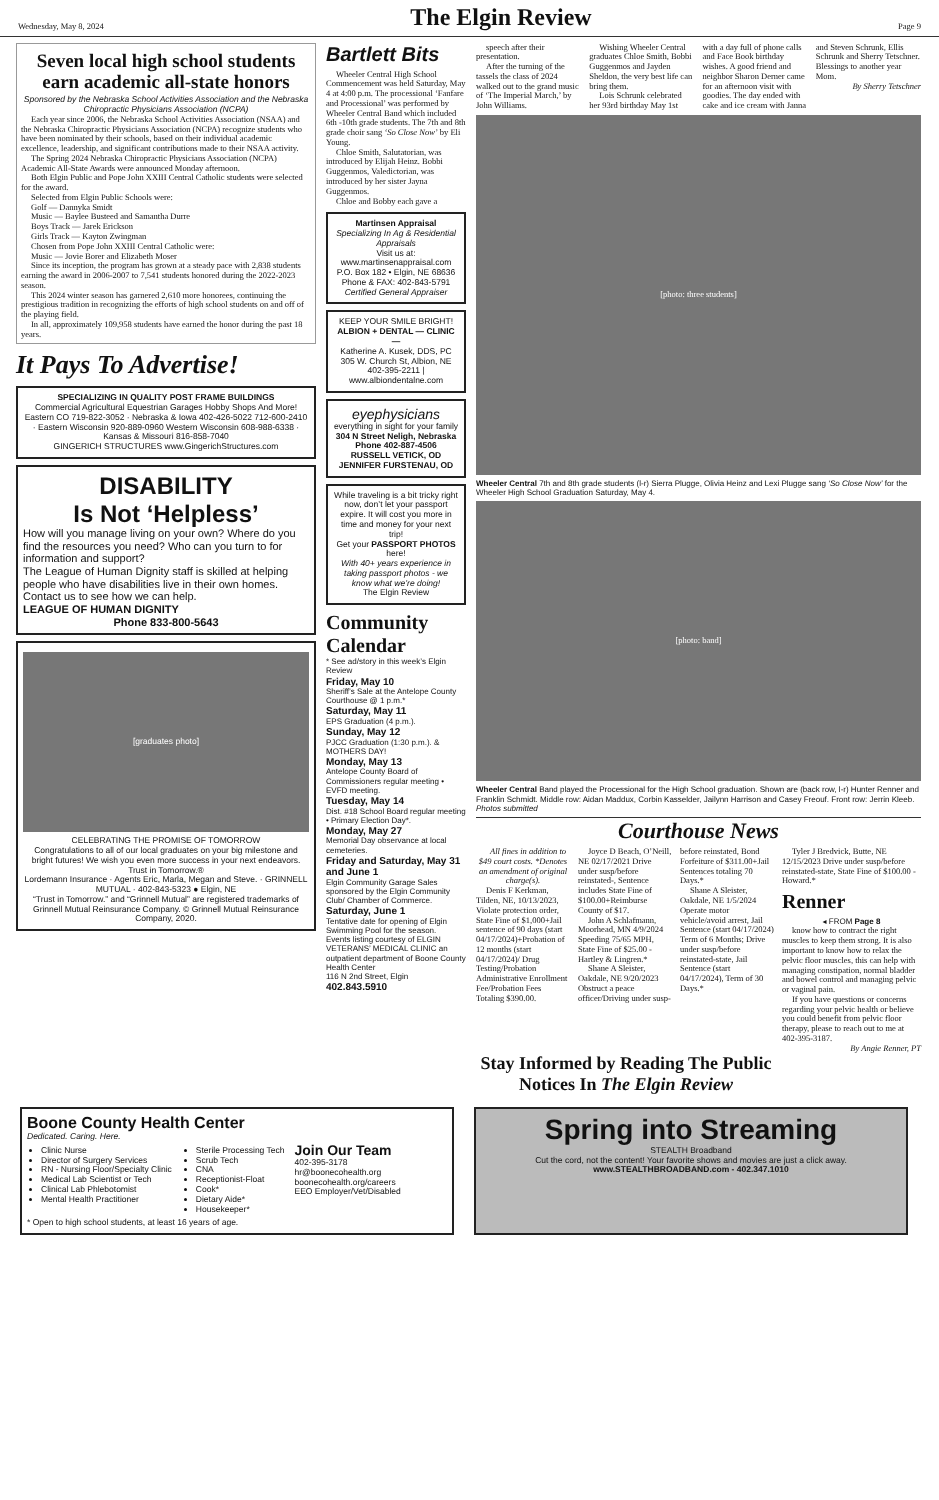Wednesday, May 8, 2024 The Elgin Review Page 9
Seven local high school students earn academic all-state honors
Sponsored by the Nebraska School Activities Association and the Nebraska Chiropractic Physicians Association (NCPA)
Each year since 2006, the Nebraska School Activities Association (NSAA) and the Nebraska Chiropractic Physicians Association (NCPA) recognize students who have been nominated by their schools, based on their individual academic excellence, leadership, and significant contributions made to their NSAA activity.
The Spring 2024 Nebraska Chiropractic Physicians Association (NCPA) Academic All-State Awards were announced Monday afternoon.
Both Elgin Public and Pope John XXIII Central Catholic students were selected for the award.
Selected from Elgin Public Schools were:
Golf — Dannyka Smidt
Music — Baylee Busteed and Samantha Durre
Boys Track — Jarek Erickson
Girls Track — Kayton Zwingman
Chosen from Pope John XXIII Central Catholic were:
Music — Jovie Borer and Elizabeth Moser
Since its inception, the program has grown at a steady pace with 2,838 students earning the award in 2006-2007 to 7,541 students honored during the 2022-2023 season.
This 2024 winter season has garnered 2,610 more honorees, continuing the prestigious tradition in recognizing the efforts of high school students on and off of the playing field.
In all, approximately 109,958 students have earned the honor during the past 18 years.
It Pays To Advertise!
SPECIALIZING IN QUALITY POST FRAME BUILDINGS
Commercial Agricultural Equestrian Garages Hobby Shops And More!
Eastern CO 719-822-3052 · Nebraska & Iowa 402-426-5022 712-600-2410 · Eastern Wisconsin 920-889-0960 Western Wisconsin 608-988-6338 · Kansas & Missouri 816-858-7040
GINGERICH STRUCTURES www.GingerichStructures.com
DISABILITY
Is Not ‘Helpless’
How will you manage living on your own? Where do you find the resources you need? Who can you turn to for information and support?
The League of Human Dignity staff is skilled at helping people who have disabilities live in their own homes. Contact us to see how we can help.
LEAGUE OF HUMAN DIGNITY
Phone 833-800-5643
[graduates photo]
CELEBRATING THE PROMISE OF TOMORROW
Congratulations to all of our local graduates on your big milestone and bright futures! We wish you even more success in your next endeavors. Trust in Tomorrow.®
Lordemann Insurance · Agents Eric, Marla, Megan and Steve. · GRINNELL MUTUAL · 402-843-5323 ● Elgin, NE
“Trust in Tomorrow.” and “Grinnell Mutual” are registered trademarks of Grinnell Mutual Reinsurance Company. © Grinnell Mutual Reinsurance Company, 2020.
Bartlett Bits
Wheeler Central High School Commencement was held Saturday, May 4 at 4:00 p.m. The processional ‘Fanfare and Processional’ was performed by Wheeler Central Band which included 6th -10th grade students. The 7th and 8th grade choir sang ‘So Close Now’ by Eli Young.
Chloe Smith, Salutatorian, was introduced by Elijah Heinz. Bobbi Guggenmos, Valedictorian, was introduced by her sister Jayna Guggenmos.
Chloe and Bobby each gave a
Martinsen Appraisal
Specializing In Ag & Residential Appraisals
Visit us at: www.martinsenappraisal.com
P.O. Box 182 • Elgin, NE 68636
Phone & FAX: 402-843-5791
Certified General Appraiser
KEEP YOUR SMILE BRIGHT!
ALBION + DENTAL — CLINIC —
Katherine A. Kusek, DDS, PC
305 W. Church St, Albion, NE
402-395-2211 | www.albiondentalne.com
eyephysicians
everything in sight for your family
304 N Street Neligh, Nebraska
Phone 402-887-4506
RUSSELL VETICK, OD JENNIFER FURSTENAU, OD
While traveling is a bit tricky right now, don’t let your passport expire. It will cost you more in time and money for your next trip!
Get your PASSPORT PHOTOS here!
With 40+ years experience in taking passport photos - we know what we’re doing!
The Elgin Review
Community Calendar
* See ad/story in this week’s Elgin Review
Friday, May 10
Sheriff’s Sale at the Antelope County Courthouse @ 1 p.m.*
Saturday, May 11
EPS Graduation (4 p.m.).
Sunday, May 12
PJCC Graduation (1:30 p.m.). & MOTHERS DAY!
Monday, May 13
Antelope County Board of Commissioners regular meeting • EVFD meeting.
Tuesday, May 14
Dist. #18 School Board regular meeting • Primary Election Day*.
Monday, May 27
Memorial Day observance at local cemeteries.
Friday and Saturday, May 31 and June 1
Elgin Community Garage Sales sponsored by the Elgin Community Club/ Chamber of Commerce.
Saturday, June 1
Tentative date for opening of Elgin Swimming Pool for the season.
Events listing courtesy of ELGIN VETERANS’ MEDICAL CLINIC an outpatient department of Boone County Health Center
116 N 2nd Street, Elgin
402.843.5910
speech after their presentation.
After the turning of the tassels the class of 2024 walked out to the grand music of ‘The Imperial March,’ by John Williams.
Wishing Wheeler Central graduates Chloe Smith, Bobbi Guggenmos and Jayden Sheldon, the very best life can bring them.
Lois Schrunk celebrated her 93rd birthday May 1st with a day full of phone calls and Face Book birthday wishes. A good friend and neighbor Sharon Derner came for an afternoon visit with goodies. The day ended with cake and ice cream with Janna and Steven Schrunk, Ellis Schrunk and Sherry Tetschner. Blessings to another year Mom.
By Sherry Tetschner
[photo: three students]
Wheeler Central 7th and 8th grade students (l-r) Sierra Plugge, Olivia Heinz and Lexi Plugge sang ‘So Close Now’ for the Wheeler High School Graduation Saturday, May 4.
[photo: band]
Wheeler Central Band played the Processional for the High School graduation. Shown are (back row, l-r) Hunter Renner and Franklin Schmidt. Middle row: Aidan Maddux, Corbin Kasselder, Jailynn Harrison and Casey Freouf. Front row: Jerrin Kleeb. Photos submitted
Courthouse News
All fines in addition to $49 court costs. *Denotes an amendment of original charge(s).
Denis F Kerkman, Tilden, NE, 10/13/2023, Violate protection order, State Fine of $1,000+Jail sentence of 90 days (start 04/17/2024)+Probation of 12 months (start 04/17/2024)/ Drug Testing/Probation Administrative Enrollment Fee/Probation Fees Totaling $390.00.
Joyce D Beach, O’Neill, NE 02/17/2021 Drive under susp/before reinstated-, Sentence includes State Fine of $100.00+Reimburse County of $17.
John A Schlafmann, Moorhead, MN 4/9/2024 Speeding 75/65 MPH, State Fine of $25.00 - Hartley & Lingren.*
Shane A Sleister, Oakdale, NE 9/20/2023 Obstruct a peace officer/Driving under susp-before reinstated, Bond Forfeiture of $311.00+Jail Sentences totaling 70 Days.*
Shane A Sleister, Oakdale, NE 1/5/2024 Operate motor vehicle/avoid arrest, Jail Sentence (start 04/17/2024) Term of 6 Months; Drive under susp/before reinstated-state, Jail Sentence (start 04/17/2024), Term of 30 Days.*
Tyler J Bredvick, Butte, NE 12/15/2023 Drive under susp/before reinstated-state, State Fine of $100.00 - Howard.*
Renner
◂ FROM Page 8
know how to contract the right muscles to keep them strong. It is also important to know how to relax the pelvic floor muscles, this can help with managing constipation, normal bladder and bowel control and managing pelvic or vaginal pain.
If you have questions or concerns regarding your pelvic health or believe you could benefit from pelvic floor therapy, please to reach out to me at 402-395-3187.
By Angie Renner, PT
Stay Informed by Reading The Public Notices In The Elgin Review
Boone County Health Center
Dedicated. Caring. Here.
Clinic Nurse
Director of Surgery Services
RN - Nursing Floor/Specialty Clinic
Medical Lab Scientist or Tech
Clinical Lab Phlebotomist
Mental Health Practitioner
Sterile Processing Tech
Scrub Tech
CNA
Receptionist-Float
Cook*
Dietary Aide*
Housekeeper*
Join Our Team
402-395-3178
hr@boonecohealth.org
boonecohealth.org/careers
EEO Employer/Vet/Disabled
* Open to high school students, at least 16 years of age.
Spring into Streaming
STEALTH Broadband
Cut the cord, not the content! Your favorite shows and movies are just a click away.
www.STEALTHBROADBAND.com - 402.347.1010